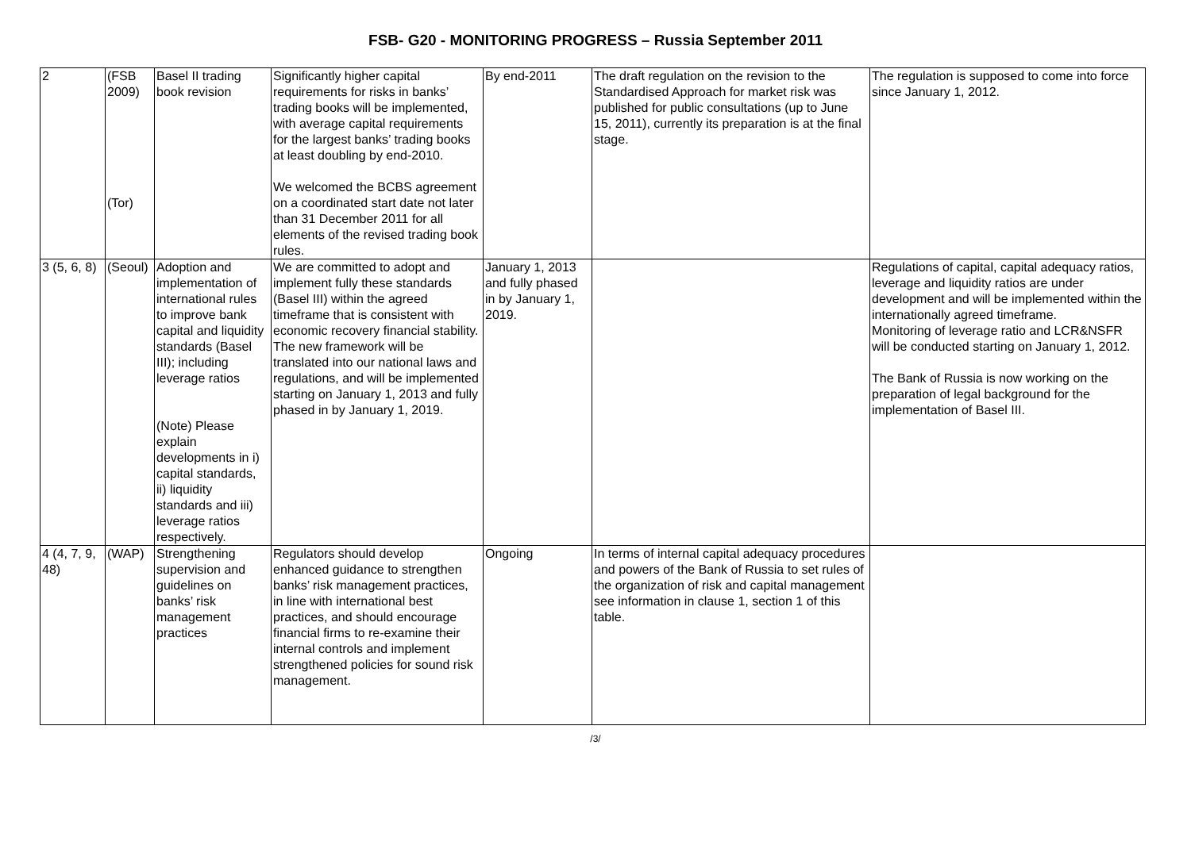FSB- G20 - MONITORING PROGRESS – Russia September 2011
| 2 | (FSB 2009) (Tor) | Basel II trading book revision | Significantly higher capital requirements for risks in banks’ trading books will be implemented, with average capital requirements for the largest banks’ trading books at least doubling by end-2010. We welcomed the BCBS agreement on a coordinated start date not later than 31 December 2011 for all elements of the revised trading book rules. | By end-2011 | The draft regulation on the revision to the Standardised Approach for market risk was published for public consultations (up to June 15, 2011), currently its preparation is at the final stage. | The regulation is supposed to come into force since January 1, 2012. |
| 3 (5, 6, 8) | (Seoul) | Adoption and implementation of international rules to improve bank capital and liquidity standards (Basel III); including leverage ratios (Note) Please explain developments in i) capital standards, ii) liquidity standards and iii) leverage ratios respectively. | We are committed to adopt and implement fully these standards (Basel III) within the agreed timeframe that is consistent with economic recovery financial stability. The new framework will be translated into our national laws and regulations, and will be implemented starting on January 1, 2013 and fully phased in by January 1, 2019. | January 1, 2013 and fully phased in by January 1, 2019. | | Regulations of capital, capital adequacy ratios, leverage and liquidity ratios are under development and will be implemented within the internationally agreed timeframe. Monitoring of leverage ratio and LCR&NSFR will be conducted starting on January 1, 2012. The Bank of Russia is now working on the preparation of legal background for the implementation of Basel III. |
| 4 (4, 7, 9, 48) | (WAP) | Strengthening supervision and guidelines on banks’ risk management practices | Regulators should develop enhanced guidance to strengthen banks’ risk management practices, in line with international best practices, and should encourage financial firms to re-examine their internal controls and implement strengthened policies for sound risk management. | Ongoing | In terms of internal capital adequacy procedures and powers of the Bank of Russia to set rules of the organization of risk and capital management see information in clause 1, section 1 of this table. | |
/3/